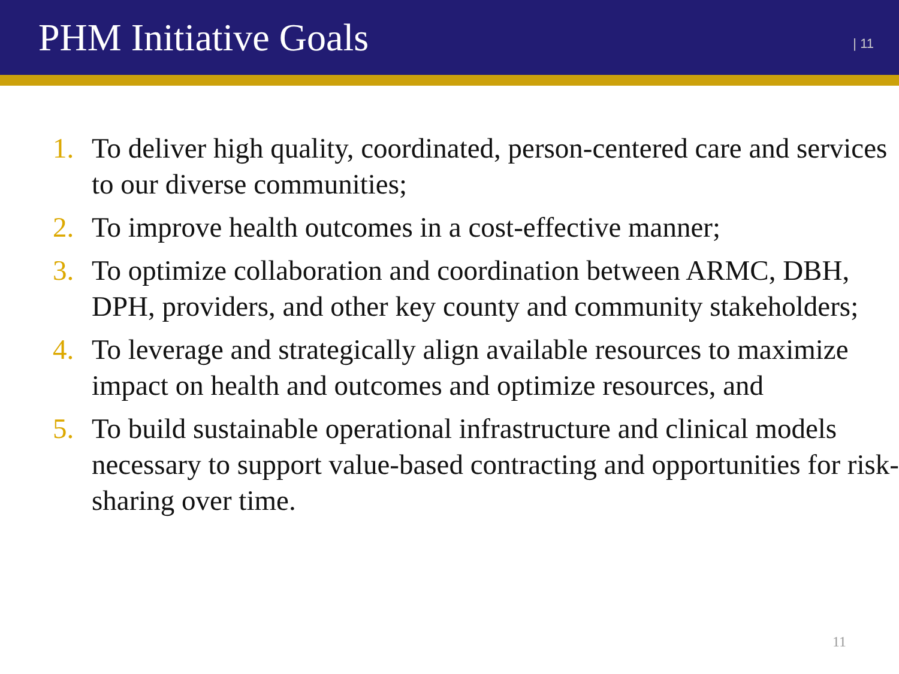PHM Initiative Goals
| 11
1. To deliver high quality, coordinated, person-centered care and services to our diverse communities;
2. To improve health outcomes in a cost-effective manner;
3. To optimize collaboration and coordination between ARMC, DBH, DPH, providers, and other key county and community stakeholders;
4. To leverage and strategically align available resources to maximize impact on health and outcomes and optimize resources, and
5. To build sustainable operational infrastructure and clinical models necessary to support value-based contracting and opportunities for risk-sharing over time.
11